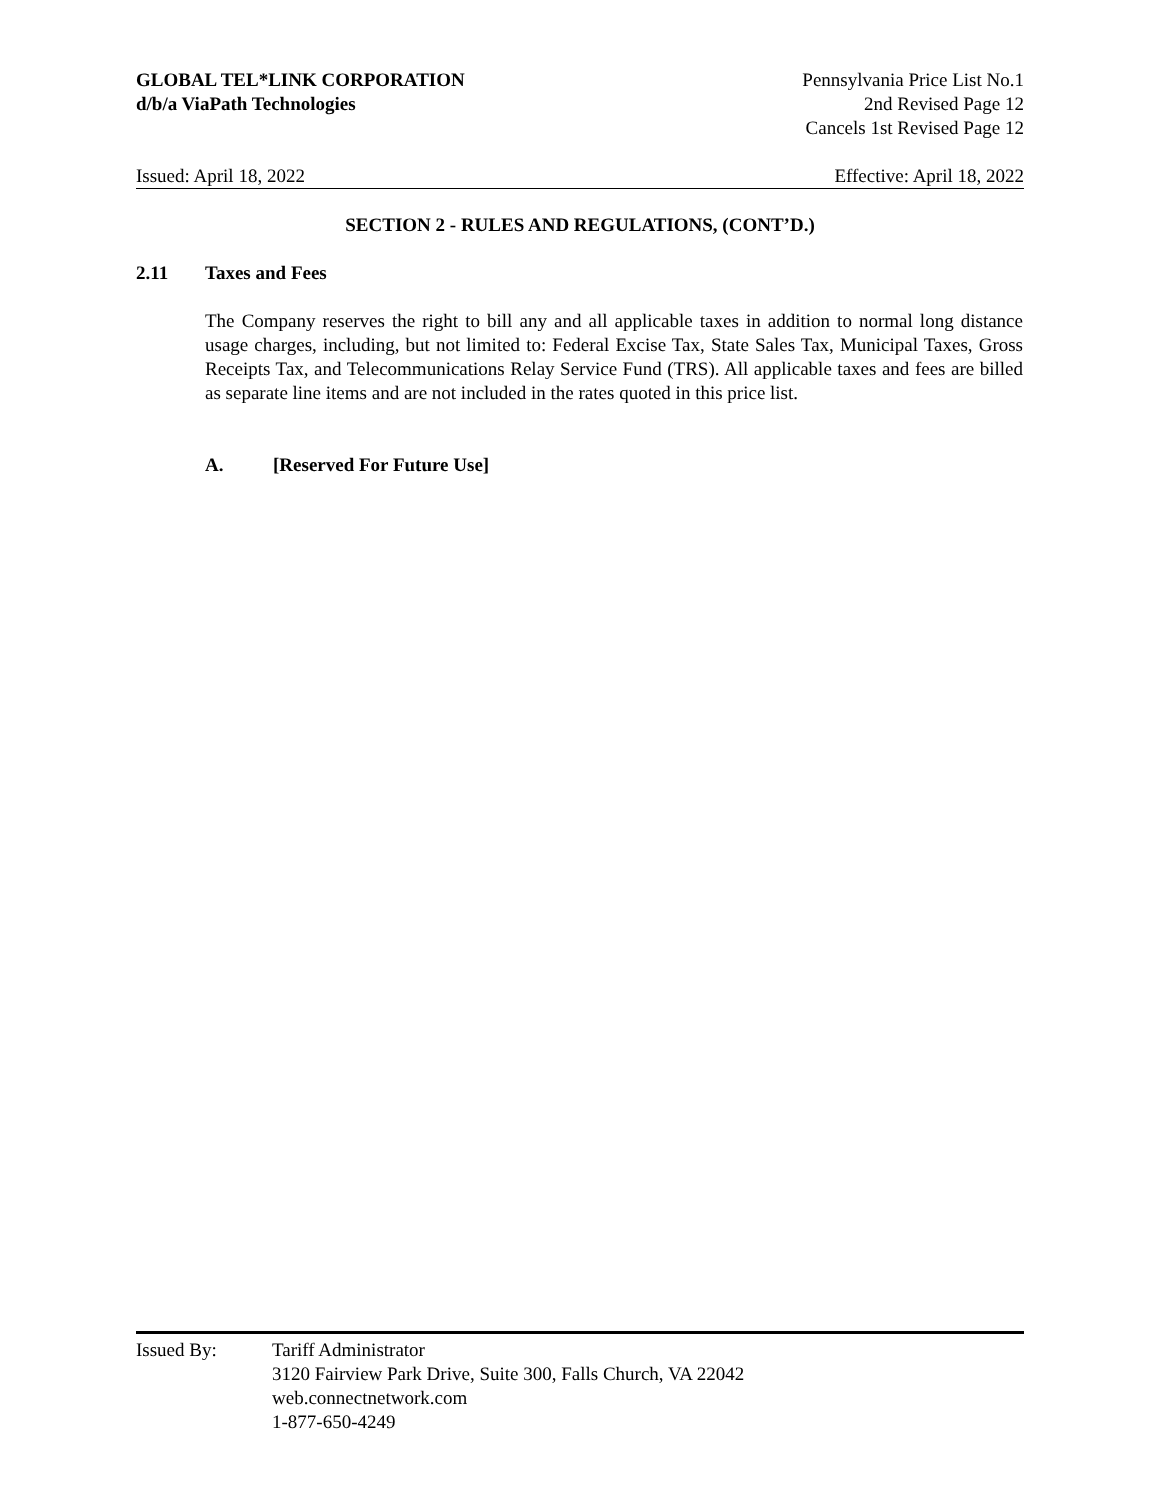GLOBAL TEL*LINK CORPORATION
d/b/a ViaPath Technologies
Pennsylvania Price List No.1
2nd Revised Page 12
Cancels 1st Revised Page 12
Issued: April 18, 2022 Effective: April 18, 2022
SECTION 2 - RULES AND REGULATIONS, (CONT’D.)
2.11 Taxes and Fees
The Company reserves the right to bill any and all applicable taxes in addition to normal long distance usage charges, including, but not limited to: Federal Excise Tax, State Sales Tax, Municipal Taxes, Gross Receipts Tax, and Telecommunications Relay Service Fund (TRS). All applicable taxes and fees are billed as separate line items and are not included in the rates quoted in this price list.
A. [Reserved For Future Use]
Issued By: Tariff Administrator
3120 Fairview Park Drive, Suite 300, Falls Church, VA 22042
web.connectnetwork.com
1-877-650-4249